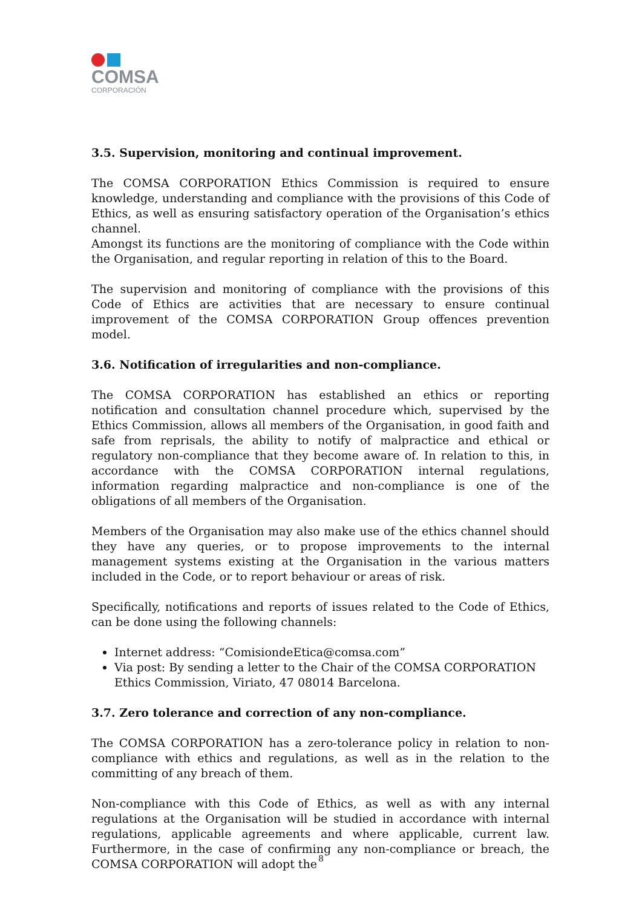COMSA
CORPORACIÓN
3.5. Supervision, monitoring and continual improvement.
The COMSA CORPORATION Ethics Commission is required to ensure knowledge, understanding and compliance with the provisions of this Code of Ethics, as well as ensuring satisfactory operation of the Organisation’s ethics channel.
Amongst its functions are the monitoring of compliance with the Code within the Organisation, and regular reporting in relation of this to the Board.
The supervision and monitoring of compliance with the provisions of this Code of Ethics are activities that are necessary to ensure continual improvement of the COMSA CORPORATION Group offences prevention model.
3.6. Notification of irregularities and non-compliance.
The COMSA CORPORATION has established an ethics or reporting notification and consultation channel procedure which, supervised by the Ethics Commission, allows all members of the Organisation, in good faith and safe from reprisals, the ability to notify of malpractice and ethical or regulatory non-compliance that they become aware of. In relation to this, in accordance with the COMSA CORPORATION internal regulations, information regarding malpractice and non-compliance is one of the obligations of all members of the Organisation.
Members of the Organisation may also make use of the ethics channel should they have any queries, or to propose improvements to the internal management systems existing at the Organisation in the various matters included in the Code, or to report behaviour or areas of risk.
Specifically, notifications and reports of issues related to the Code of Ethics, can be done using the following channels:
Internet address: “ComisiondeEtica@comsa.com”
Via post: By sending a letter to the Chair of the COMSA CORPORATION Ethics Commission, Viriato, 47 08014 Barcelona.
3.7. Zero tolerance and correction of any non-compliance.
The COMSA CORPORATION has a zero-tolerance policy in relation to non-compliance with ethics and regulations, as well as in the relation to the committing of any breach of them.
Non-compliance with this Code of Ethics, as well as with any internal regulations at the Organisation will be studied in accordance with internal regulations, applicable agreements and where applicable, current law. Furthermore, in the case of confirming any non-compliance or breach, the COMSA CORPORATION will adopt the
8